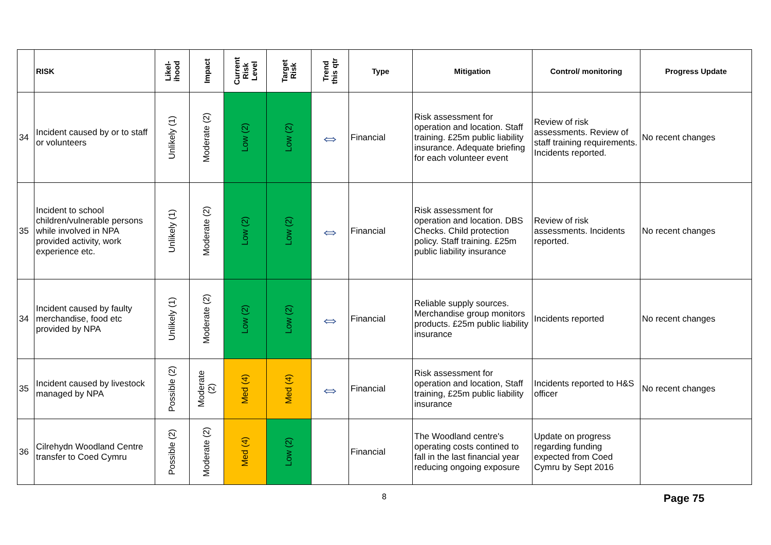| | RISK | Likel- ihood | Impact | Current Risk Level | Target Risk | Trend this qtr | Type | Mitigation | Control/ monitoring | Progress Update |
| --- | --- | --- | --- | --- | --- | --- | --- | --- | --- | --- |
| 34 | Incident caused by or to staff or volunteers | Unlikely (1) | Moderate (2) | Low (2) | Low (2) | ⇔ | Financial | Risk assessment for operation and location. Staff training. £25m public liability insurance. Adequate briefing for each volunteer event | Review of risk assessments. Review of staff training requirements. Incidents reported. | No recent changes |
| 35 | Incident to school children/vulnerable persons while involved in NPA provided activity, work experience etc. | Unlikely (1) | Moderate (2) | Low (2) | Low (2) | ⇔ | Financial | Risk assessment for operation and location. DBS Checks. Child protection policy. Staff training. £25m public liability insurance | Review of risk assessments. Incidents reported. | No recent changes |
| 34 | Incident caused by faulty merchandise, food etc provided by NPA | Unlikely (1) | Moderate (2) | Low (2) | Low (2) | ⇔ | Financial | Reliable supply sources. Merchandise group monitors products. £25m public liability insurance | Incidents reported | No recent changes |
| 35 | Incident caused by livestock managed by NPA | Possible (2) | Moderate (2) | Med (4) | Med (4) | ⇔ | Financial | Risk assessment for operation and location, Staff training, £25m public liability insurance | Incidents reported to H&S officer | No recent changes |
| 36 | Cilrehydn Woodland Centre transfer to Coed Cymru | Possible (2) | Moderate (2) | Med (4) | Low (2) | | Financial | The Woodland centre's operating costs contined to fall in the last financial year reducing ongoing exposure | Update on progress regarding funding expected from Coed Cymru by Sept 2016 | |
8 Page 75